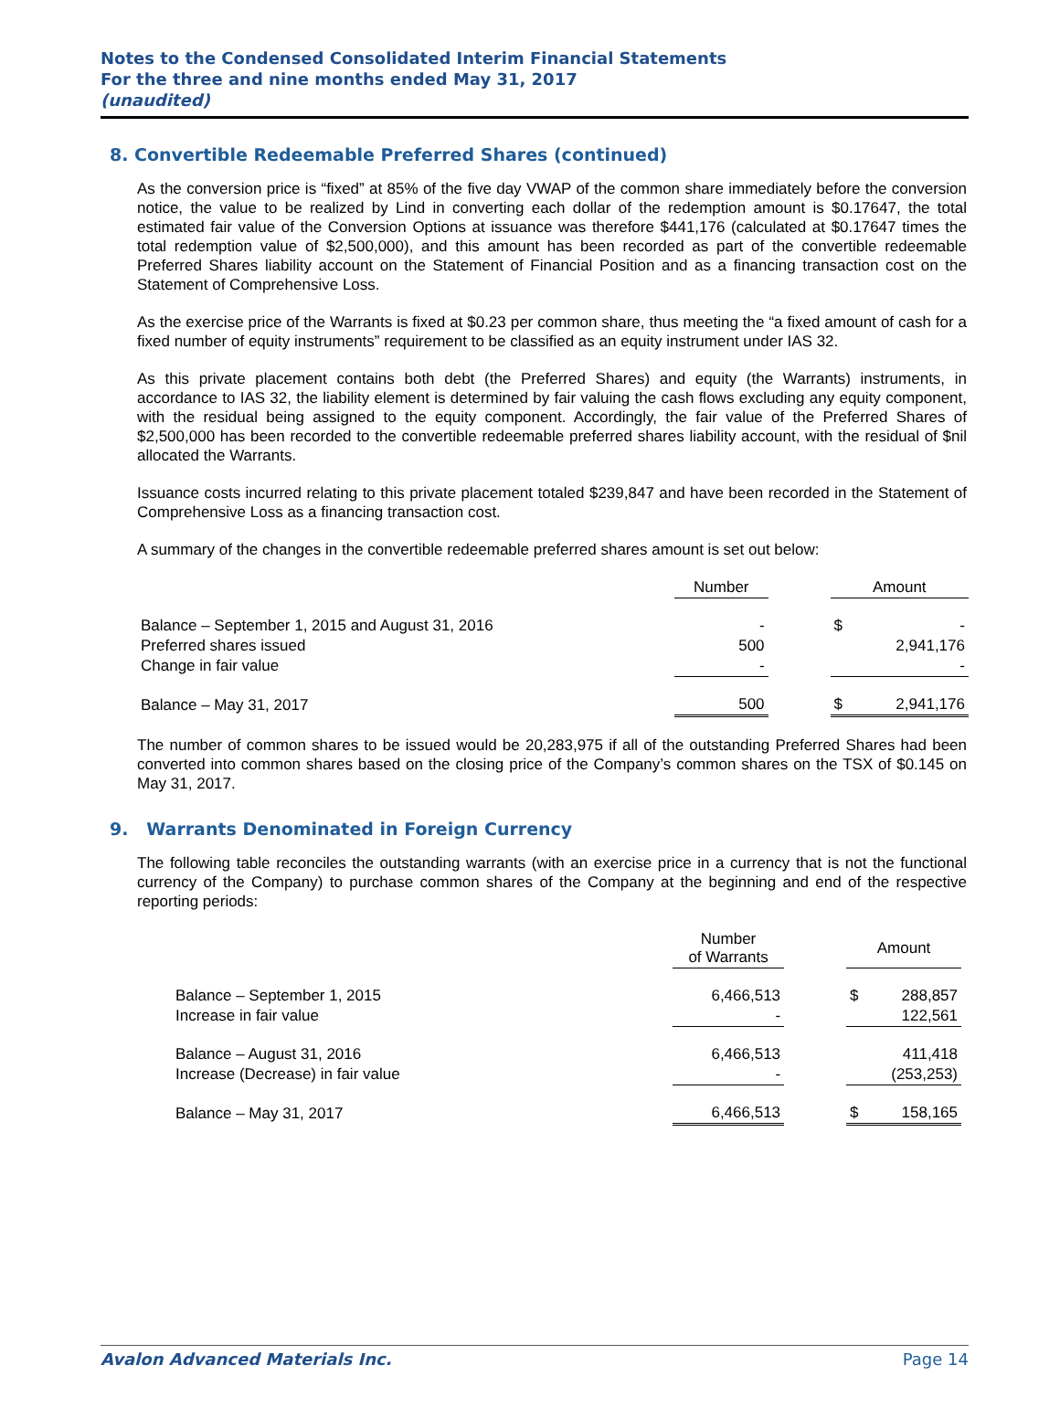Notes to the Condensed Consolidated Interim Financial Statements
For the three and nine months ended May 31, 2017
(unaudited)
8. Convertible Redeemable Preferred Shares (continued)
As the conversion price is “fixed” at 85% of the five day VWAP of the common share immediately before the conversion notice, the value to be realized by Lind in converting each dollar of the redemption amount is $0.17647, the total estimated fair value of the Conversion Options at issuance was therefore $441,176 (calculated at $0.17647 times the total redemption value of $2,500,000), and this amount has been recorded as part of the convertible redeemable Preferred Shares liability account on the Statement of Financial Position and as a financing transaction cost on the Statement of Comprehensive Loss.
As the exercise price of the Warrants is fixed at $0.23 per common share, thus meeting the “a fixed amount of cash for a fixed number of equity instruments” requirement to be classified as an equity instrument under IAS 32.
As this private placement contains both debt (the Preferred Shares) and equity (the Warrants) instruments, in accordance to IAS 32, the liability element is determined by fair valuing the cash flows excluding any equity component, with the residual being assigned to the equity component. Accordingly, the fair value of the Preferred Shares of $2,500,000 has been recorded to the convertible redeemable preferred shares liability account, with the residual of $nil allocated the Warrants.
Issuance costs incurred relating to this private placement totaled $239,847 and have been recorded in the Statement of Comprehensive Loss as a financing transaction cost.
A summary of the changes in the convertible redeemable preferred shares amount is set out below:
| | Number | | Amount | |
| Balance – September 1, 2015 and August 31, 2016 | - | | $ | - |
| Preferred shares issued | 500 | | | 2,941,176 |
| Change in fair value | - | | | - |
| Balance – May 31, 2017 | 500 | | $ | 2,941,176 |
The number of common shares to be issued would be 20,283,975 if all of the outstanding Preferred Shares had been converted into common shares based on the closing price of the Company’s common shares on the TSX of $0.145 on May 31, 2017.
9. Warrants Denominated in Foreign Currency
The following table reconciles the outstanding warrants (with an exercise price in a currency that is not the functional currency of the Company) to purchase common shares of the Company at the beginning and end of the respective reporting periods:
| | Number of Warrants | | Amount | |
| Balance – September 1, 2015 | 6,466,513 | | $ | 288,857 |
| Increase in fair value | - | | | 122,561 |
| Balance – August 31, 2016 | 6,466,513 | | | 411,418 |
| Increase (Decrease) in fair value | - | | | (253,253) |
| Balance – May 31, 2017 | 6,466,513 | | $ | 158,165 |
Avalon Advanced Materials Inc. Page 14